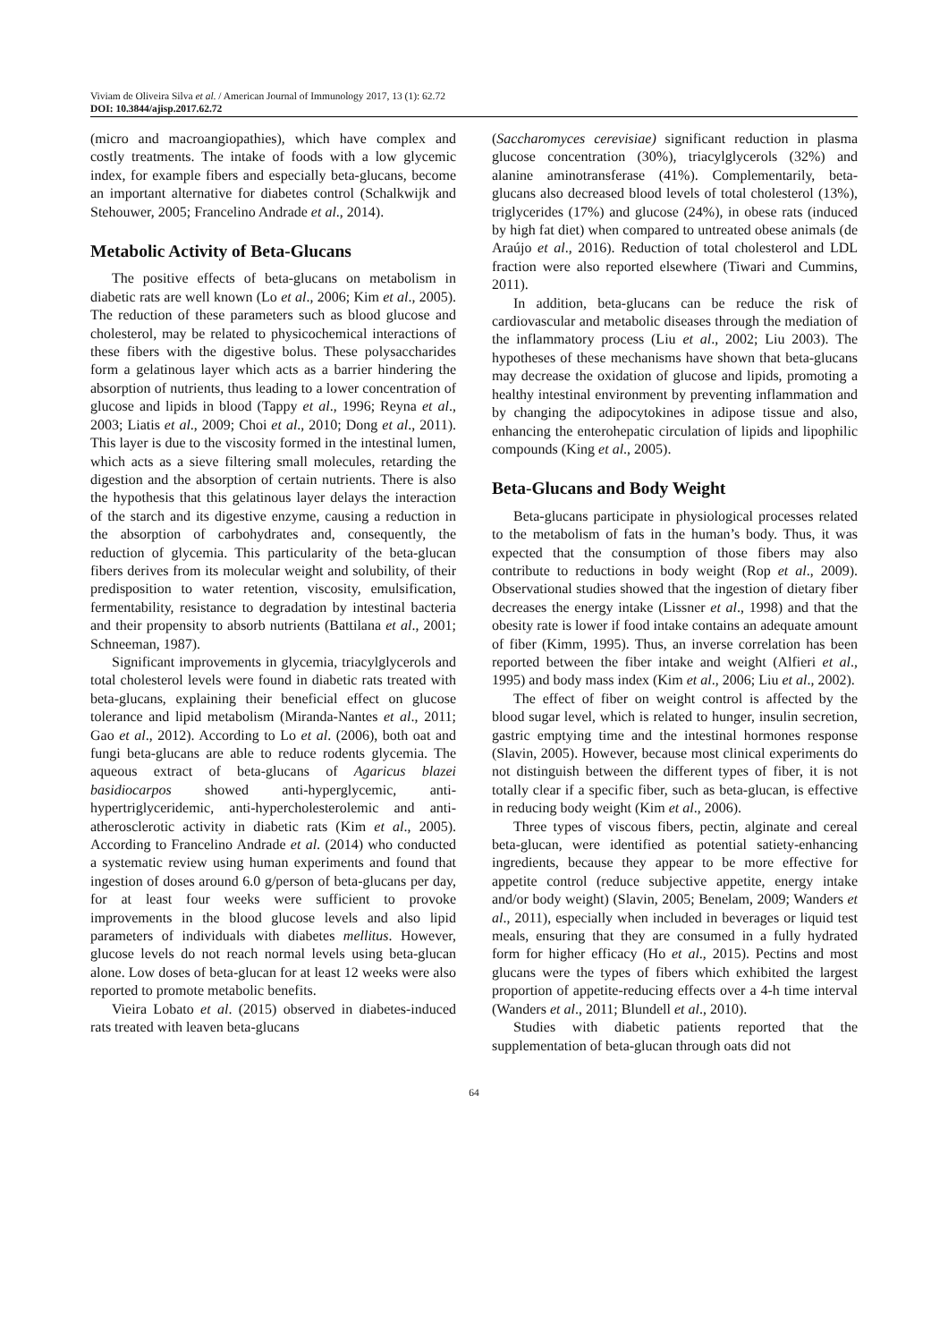Viviam de Oliveira Silva et al. / American Journal of Immunology 2017, 13 (1): 62.72
DOI: 10.3844/ajisp.2017.62.72
(micro and macroangiopathies), which have complex and costly treatments. The intake of foods with a low glycemic index, for example fibers and especially beta-glucans, become an important alternative for diabetes control (Schalkwijk and Stehouwer, 2005; Francelino Andrade et al., 2014).
Metabolic Activity of Beta-Glucans
The positive effects of beta-glucans on metabolism in diabetic rats are well known (Lo et al., 2006; Kim et al., 2005). The reduction of these parameters such as blood glucose and cholesterol, may be related to physicochemical interactions of these fibers with the digestive bolus. These polysaccharides form a gelatinous layer which acts as a barrier hindering the absorption of nutrients, thus leading to a lower concentration of glucose and lipids in blood (Tappy et al., 1996; Reyna et al., 2003; Liatis et al., 2009; Choi et al., 2010; Dong et al., 2011). This layer is due to the viscosity formed in the intestinal lumen, which acts as a sieve filtering small molecules, retarding the digestion and the absorption of certain nutrients. There is also the hypothesis that this gelatinous layer delays the interaction of the starch and its digestive enzyme, causing a reduction in the absorption of carbohydrates and, consequently, the reduction of glycemia. This particularity of the beta-glucan fibers derives from its molecular weight and solubility, of their predisposition to water retention, viscosity, emulsification, fermentability, resistance to degradation by intestinal bacteria and their propensity to absorb nutrients (Battilana et al., 2001; Schneeman, 1987).
Significant improvements in glycemia, triacylglycerols and total cholesterol levels were found in diabetic rats treated with beta-glucans, explaining their beneficial effect on glucose tolerance and lipid metabolism (Miranda-Nantes et al., 2011; Gao et al., 2012). According to Lo et al. (2006), both oat and fungi beta-glucans are able to reduce rodents glycemia. The aqueous extract of beta-glucans of Agaricus blazei basidiocarpos showed anti-hyperglycemic, anti-hypertriglyceridemic, anti-hypercholesterolemic and anti-atherosclerotic activity in diabetic rats (Kim et al., 2005). According to Francelino Andrade et al. (2014) who conducted a systematic review using human experiments and found that ingestion of doses around 6.0 g/person of beta-glucans per day, for at least four weeks were sufficient to provoke improvements in the blood glucose levels and also lipid parameters of individuals with diabetes mellitus. However, glucose levels do not reach normal levels using beta-glucan alone. Low doses of beta-glucan for at least 12 weeks were also reported to promote metabolic benefits.
Vieira Lobato et al. (2015) observed in diabetes-induced rats treated with leaven beta-glucans
(Saccharomyces cerevisiae) significant reduction in plasma glucose concentration (30%), triacylglycerols (32%) and alanine aminotransferase (41%). Complementarily, beta-glucans also decreased blood levels of total cholesterol (13%), triglycerides (17%) and glucose (24%), in obese rats (induced by high fat diet) when compared to untreated obese animals (de Araújo et al., 2016). Reduction of total cholesterol and LDL fraction were also reported elsewhere (Tiwari and Cummins, 2011).
In addition, beta-glucans can be reduce the risk of cardiovascular and metabolic diseases through the mediation of the inflammatory process (Liu et al., 2002; Liu 2003). The hypotheses of these mechanisms have shown that beta-glucans may decrease the oxidation of glucose and lipids, promoting a healthy intestinal environment by preventing inflammation and by changing the adipocytokines in adipose tissue and also, enhancing the enterohepatic circulation of lipids and lipophilic compounds (King et al., 2005).
Beta-Glucans and Body Weight
Beta-glucans participate in physiological processes related to the metabolism of fats in the human’s body. Thus, it was expected that the consumption of those fibers may also contribute to reductions in body weight (Rop et al., 2009). Observational studies showed that the ingestion of dietary fiber decreases the energy intake (Lissner et al., 1998) and that the obesity rate is lower if food intake contains an adequate amount of fiber (Kimm, 1995). Thus, an inverse correlation has been reported between the fiber intake and weight (Alfieri et al., 1995) and body mass index (Kim et al., 2006; Liu et al., 2002).
The effect of fiber on weight control is affected by the blood sugar level, which is related to hunger, insulin secretion, gastric emptying time and the intestinal hormones response (Slavin, 2005). However, because most clinical experiments do not distinguish between the different types of fiber, it is not totally clear if a specific fiber, such as beta-glucan, is effective in reducing body weight (Kim et al., 2006).
Three types of viscous fibers, pectin, alginate and cereal beta-glucan, were identified as potential satiety-enhancing ingredients, because they appear to be more effective for appetite control (reduce subjective appetite, energy intake and/or body weight) (Slavin, 2005; Benelam, 2009; Wanders et al., 2011), especially when included in beverages or liquid test meals, ensuring that they are consumed in a fully hydrated form for higher efficacy (Ho et al., 2015). Pectins and most glucans were the types of fibers which exhibited the largest proportion of appetite-reducing effects over a 4-h time interval (Wanders et al., 2011; Blundell et al., 2010).
Studies with diabetic patients reported that the supplementation of beta-glucan through oats did not
64